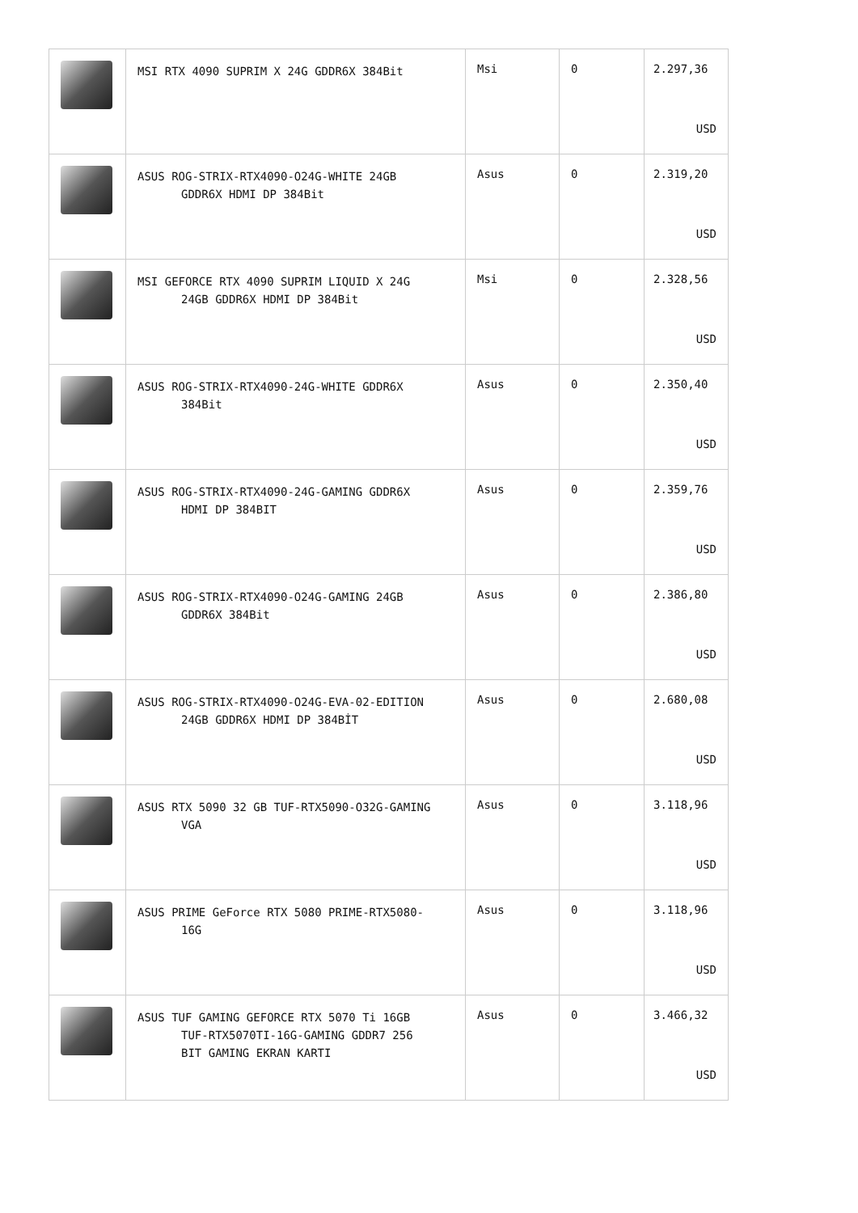| | MSI RTX 4090 SUPRIM X 24G GDDR6X 384Bit | Msi | 0 | 2.297,36 USD |
| | ASUS ROG-STRIX-RTX4090-O24G-WHITE 24GB GDDR6X HDMI DP 384Bit | Asus | 0 | 2.319,20 USD |
| | MSI GEFORCE RTX 4090 SUPRIM LIQUID X 24G 24GB GDDR6X HDMI DP 384Bit | Msi | 0 | 2.328,56 USD |
| | ASUS ROG-STRIX-RTX4090-24G-WHITE GDDR6X 384Bit | Asus | 0 | 2.350,40 USD |
| | ASUS ROG-STRIX-RTX4090-24G-GAMING GDDR6X HDMI DP 384BIT | Asus | 0 | 2.359,76 USD |
| | ASUS ROG-STRIX-RTX4090-O24G-GAMING 24GB GDDR6X 384Bit | Asus | 0 | 2.386,80 USD |
| | ASUS ROG-STRIX-RTX4090-O24G-EVA-02-EDITION 24GB GDDR6X HDMI DP 384BİT | Asus | 0 | 2.680,08 USD |
| | ASUS RTX 5090 32 GB TUF-RTX5090-O32G-GAMING VGA | Asus | 0 | 3.118,96 USD |
| | ASUS PRIME GeForce RTX 5080 PRIME-RTX5080- 16G | Asus | 0 | 3.118,96 USD |
| | ASUS TUF GAMING GEFORCE RTX 5070 Ti 16GB TUF-RTX5070TI-16G-GAMING GDDR7 256 BIT GAMING EKRAN KARTI | Asus | 0 | 3.466,32 USD |